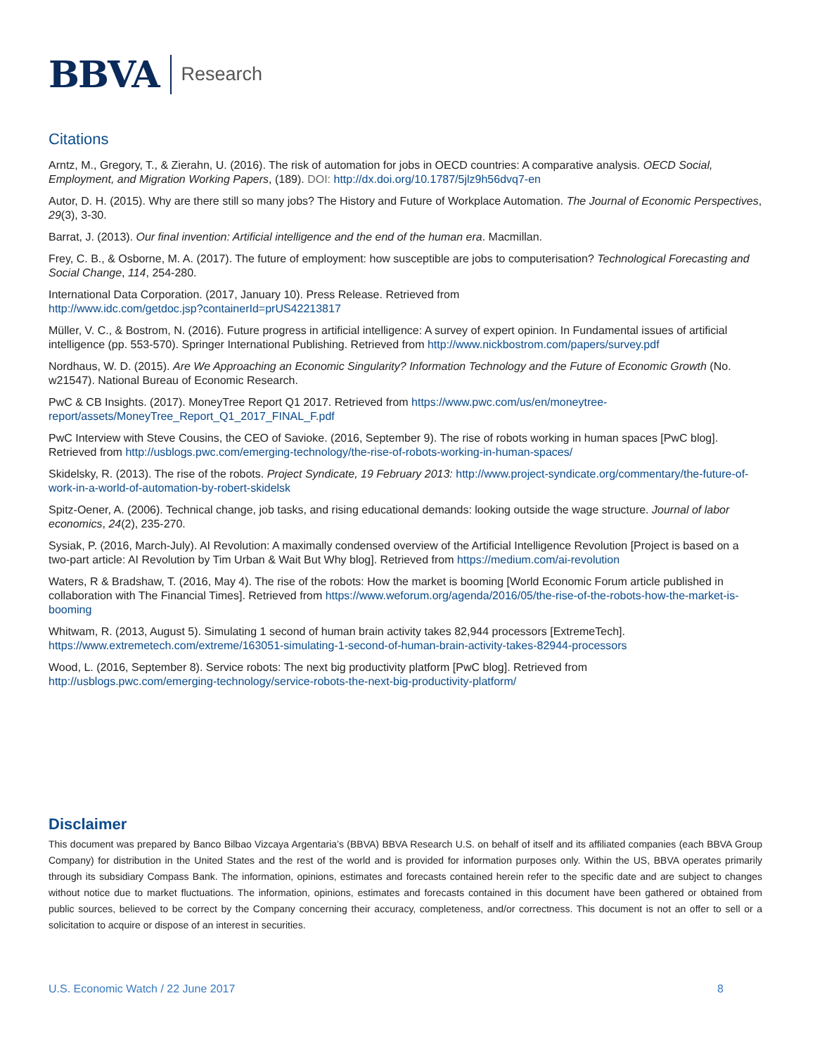BBVA
Research
Citations
Arntz, M., Gregory, T., & Zierahn, U. (2016). The risk of automation for jobs in OECD countries: A comparative analysis. OECD Social, Employment, and Migration Working Papers, (189). DOI: http://dx.doi.org/10.1787/5jlz9h56dvq7-en
Autor, D. H. (2015). Why are there still so many jobs? The History and Future of Workplace Automation. The Journal of Economic Perspectives, 29(3), 3-30.
Barrat, J. (2013). Our final invention: Artificial intelligence and the end of the human era. Macmillan.
Frey, C. B., & Osborne, M. A. (2017). The future of employment: how susceptible are jobs to computerisation? Technological Forecasting and Social Change, 114, 254-280.
International Data Corporation. (2017, January 10). Press Release. Retrieved from
http://www.idc.com/getdoc.jsp?containerId=prUS42213817
Müller, V. C., & Bostrom, N. (2016). Future progress in artificial intelligence: A survey of expert opinion. In Fundamental issues of artificial intelligence (pp. 553-570). Springer International Publishing. Retrieved from http://www.nickbostrom.com/papers/survey.pdf
Nordhaus, W. D. (2015). Are We Approaching an Economic Singularity? Information Technology and the Future of Economic Growth (No. w21547). National Bureau of Economic Research.
PwC & CB Insights. (2017). MoneyTree Report Q1 2017. Retrieved from https://www.pwc.com/us/en/moneytree-report/assets/MoneyTree_Report_Q1_2017_FINAL_F.pdf
PwC Interview with Steve Cousins, the CEO of Savioke. (2016, September 9). The rise of robots working in human spaces [PwC blog]. Retrieved from http://usblogs.pwc.com/emerging-technology/the-rise-of-robots-working-in-human-spaces/
Skidelsky, R. (2013). The rise of the robots. Project Syndicate, 19 February 2013: http://www.project-syndicate.org/commentary/the-future-of-work-in-a-world-of-automation-by-robert-skidelsk
Spitz-Oener, A. (2006). Technical change, job tasks, and rising educational demands: looking outside the wage structure. Journal of labor economics, 24(2), 235-270.
Sysiak, P. (2016, March-July). AI Revolution: A maximally condensed overview of the Artificial Intelligence Revolution [Project is based on a two-part article: AI Revolution by Tim Urban & Wait But Why blog]. Retrieved from https://medium.com/ai-revolution
Waters, R & Bradshaw, T. (2016, May 4). The rise of the robots: How the market is booming [World Economic Forum article published in collaboration with The Financial Times]. Retrieved from https://www.weforum.org/agenda/2016/05/the-rise-of-the-robots-how-the-market-is-booming
Whitwam, R. (2013, August 5). Simulating 1 second of human brain activity takes 82,944 processors [ExtremeTech].
https://www.extremetech.com/extreme/163051-simulating-1-second-of-human-brain-activity-takes-82944-processors
Wood, L. (2016, September 8). Service robots: The next big productivity platform [PwC blog]. Retrieved from
http://usblogs.pwc.com/emerging-technology/service-robots-the-next-big-productivity-platform/
Disclaimer
This document was prepared by Banco Bilbao Vizcaya Argentaria’s (BBVA) BBVA Research U.S. on behalf of itself and its affiliated companies (each BBVA Group Company) for distribution in the United States and the rest of the world and is provided for information purposes only. Within the US, BBVA operates primarily through its subsidiary Compass Bank. The information, opinions, estimates and forecasts contained herein refer to the specific date and are subject to changes without notice due to market fluctuations. The information, opinions, estimates and forecasts contained in this document have been gathered or obtained from public sources, believed to be correct by the Company concerning their accuracy, completeness, and/or correctness. This document is not an offer to sell or a solicitation to acquire or dispose of an interest in securities.
U.S. Economic Watch / 22 June 2017 8